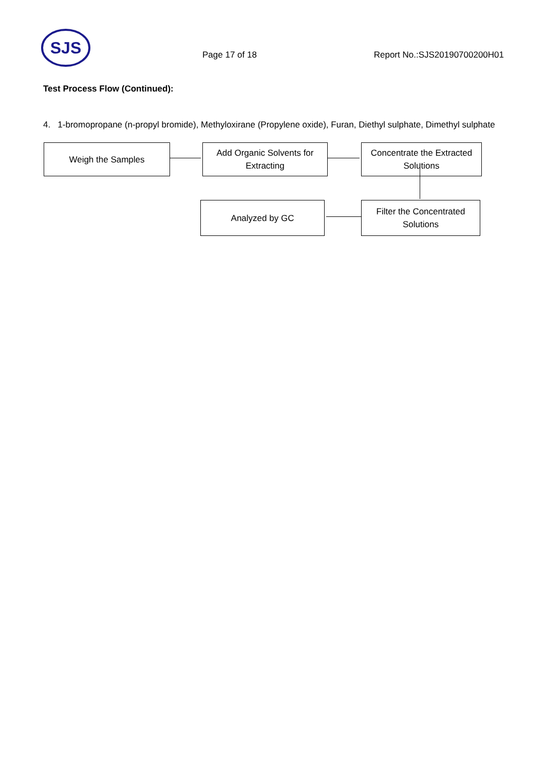SJS
Page 17 of 18 Report No.:SJS20190700200H01
Test Process Flow (Continued):
4. 1-bromopropane (n-propyl bromide), Methyloxirane (Propylene oxide), Furan, Diethyl sulphate, Dimethyl sulphate
Weigh the Samples
Add Organic Solvents for
Extracting
Concentrate the Extracted
Solutions
Analyzed by GC
Filter the Concentrated
Solutions